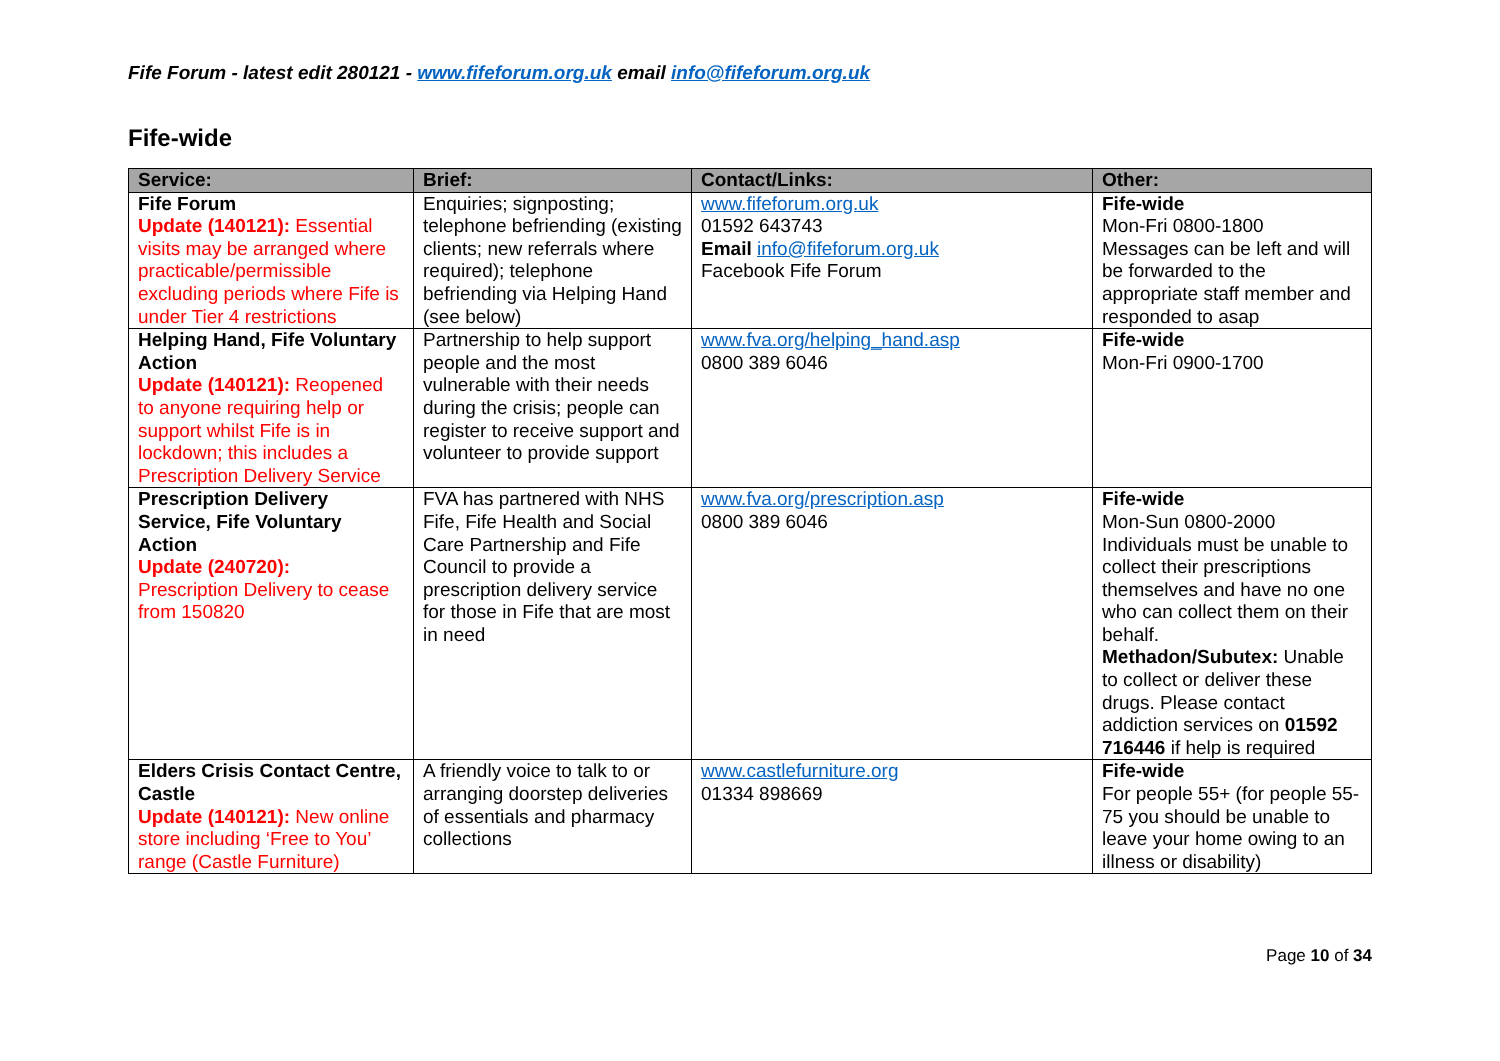Fife Forum - latest edit 280121 - www.fifeforum.org.uk email info@fifeforum.org.uk
Fife-wide
| Service: | Brief: | Contact/Links: | Other: |
| --- | --- | --- | --- |
| Fife Forum Update (140121): Essential visits may be arranged where practicable/permissible excluding periods where Fife is under Tier 4 restrictions | Enquiries; signposting; telephone befriending (existing clients; new referrals where required); telephone befriending via Helping Hand (see below) | www.fifeforum.org.uk 01592 643743 Email info@fifeforum.org.uk Facebook Fife Forum | Fife-wide Mon-Fri 0800-1800 Messages can be left and will be forwarded to the appropriate staff member and responded to asap |
| Helping Hand, Fife Voluntary Action Update (140121): Reopened to anyone requiring help or support whilst Fife is in lockdown; this includes a Prescription Delivery Service | Partnership to help support people and the most vulnerable with their needs during the crisis; people can register to receive support and volunteer to provide support | www.fva.org/helping_hand.asp 0800 389 6046 | Fife-wide Mon-Fri 0900-1700 |
| Prescription Delivery Service, Fife Voluntary Action Update (240720): Prescription Delivery to cease from 150820 | FVA has partnered with NHS Fife, Fife Health and Social Care Partnership and Fife Council to provide a prescription delivery service for those in Fife that are most in need | www.fva.org/prescription.asp 0800 389 6046 | Fife-wide Mon-Sun 0800-2000 Individuals must be unable to collect their prescriptions themselves and have no one who can collect them on their behalf. Methadon/Subutex: Unable to collect or deliver these drugs. Please contact addiction services on 01592 716446 if help is required |
| Elders Crisis Contact Centre, Castle Update (140121): New online store including ‘Free to You’ range (Castle Furniture) | A friendly voice to talk to or arranging doorstep deliveries of essentials and pharmacy collections | www.castlefurniture.org 01334 898669 | Fife-wide For people 55+ (for people 55-75 you should be unable to leave your home owing to an illness or disability) |
Page 10 of 34